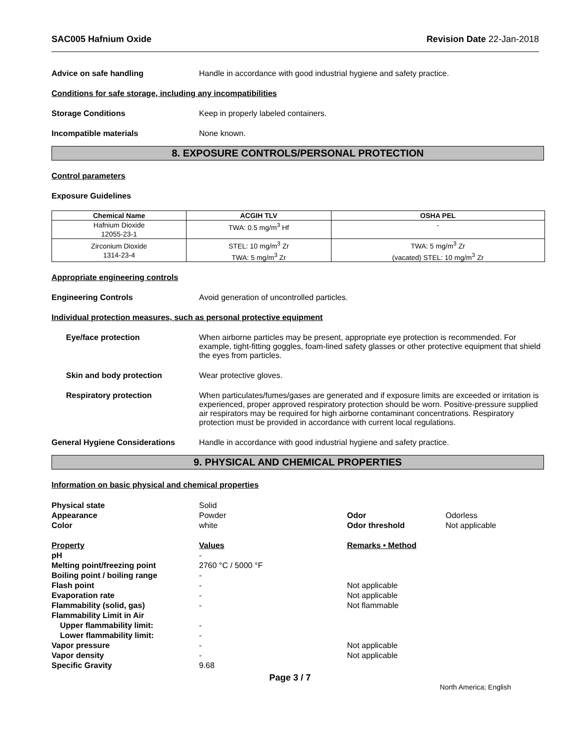SAC005 Hafnium Oxide Revision Date 22-Jan-2018
Advice on safe handling Handle in accordance with good industrial hygiene and safety practice.
Conditions for safe storage, including any incompatibilities
Storage Conditions Keep in properly labeled containers.
Incompatible materials None known.
8. EXPOSURE CONTROLS/PERSONAL PROTECTION
Control parameters
Exposure Guidelines
| Chemical Name | ACGIH TLV | OSHA PEL |
| --- | --- | --- |
| Hafnium Dioxide 12055-23-1 | TWA: 0.5 mg/m<sup>3</sup> Hf | - |
| Zirconium Dioxide 1314-23-4 | STEL: 10 mg/m<sup>3</sup> Zr TWA: 5 mg/m<sup>3</sup> Zr | TWA: 5 mg/m<sup>3</sup> Zr (vacated) STEL: 10 mg/m<sup>3</sup> Zr |
Appropriate engineering controls
Engineering Controls Avoid generation of uncontrolled particles.
Individual protection measures, such as personal protective equipment
Eye/face protection When airborne particles may be present, appropriate eye protection is recommended. For example, tight-fitting goggles, foam-lined safety glasses or other protective equipment that shield the eyes from particles.
Skin and body protection Wear protective gloves.
Respiratory protection When particulates/fumes/gases are generated and if exposure limits are exceeded or irritation is experienced, proper approved respiratory protection should be worn. Positive-pressure supplied air respirators may be required for high airborne contaminant concentrations. Respiratory protection must be provided in accordance with current local regulations.
General Hygiene Considerations Handle in accordance with good industrial hygiene and safety practice.
9. PHYSICAL AND CHEMICAL PROPERTIES
Information on basic physical and chemical properties
| Physical state | Solid | | |
| Appearance | Powder | Odor | Odorless |
| Color | white | Odor threshold | Not applicable |
| Property | Values | Remarks • Method | |
| pH | - | | |
| Melting point/freezing point | 2760 °C / 5000 °F | | |
| Boiling point / boiling range | - | | |
| Flash point | - | Not applicable | |
| Evaporation rate | - | Not applicable | |
| Flammability (solid, gas) | - | Not flammable | |
| Flammability Limit in Air | | | |
| Upper flammability limit: | - | | |
| Lower flammability limit: | - | | |
| Vapor pressure | - | Not applicable | |
| Vapor density | - | Not applicable | |
| Specific Gravity | 9.68 | | |
Page 3 / 7
North America; English